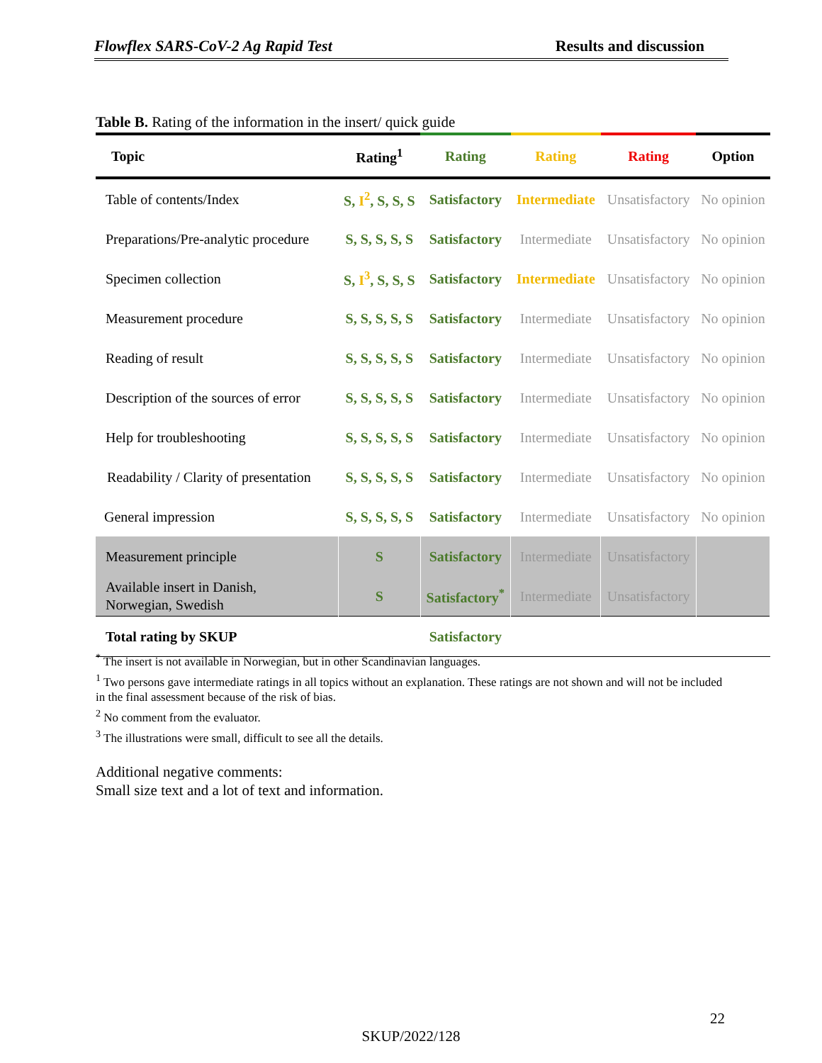Flowflex SARS-CoV-2 Ag Rapid Test Results and discussion
Table B. Rating of the information in the insert/ quick guide
| Topic | Rating<sup>1</sup> | Rating | Rating | Rating | Option |
| --- | --- | --- | --- | --- | --- |
| Table of contents/Index | S, I<sup>2</sup> , S, S, S | Satisfactory | Intermediate | Unsatisfactory | No opinion |
| Preparations/Pre-analytic procedure | S, S, S, S, S | Satisfactory | Intermediate | Unsatisfactory | No opinion |
| Specimen collection | S, I<sup>3</sup> , S, S, S | Satisfactory | Intermediate | Unsatisfactory | No opinion |
| Measurement procedure | S, S, S, S, S | Satisfactory | Intermediate | Unsatisfactory | No opinion |
| Reading of result | S, S, S, S, S | Satisfactory | Intermediate | Unsatisfactory | No opinion |
| Description of the sources of error | S, S, S, S, S | Satisfactory | Intermediate | Unsatisfactory | No opinion |
| Help for troubleshooting | S, S, S, S, S | Satisfactory | Intermediate | Unsatisfactory | No opinion |
| Readability / Clarity of presentation | S, S, S, S, S | Satisfactory | Intermediate | Unsatisfactory | No opinion |
| General impression | S, S, S, S, S | Satisfactory | Intermediate | Unsatisfactory | No opinion |
| Measurement principle | S | Satisfactory | Intermediate | Unsatisfactory | |
| Available insert in Danish, Norwegian, Swedish | S | Satisfactory<sup>*</sup> | Intermediate | Unsatisfactory | |
| Total rating by SKUP | | Satisfactory | | | |
<sup>*</sup> The insert is not available in Norwegian, but in other Scandinavian languages.
<sup>1</sup> Two persons gave intermediate ratings in all topics without an explanation. These ratings are not shown and will not be included in the final assessment because of the risk of bias.
<sup>2</sup> No comment from the evaluator.
<sup>3</sup> The illustrations were small, difficult to see all the details.
Additional negative comments:
Small size text and a lot of text and information.
22
SKUP/2022/128